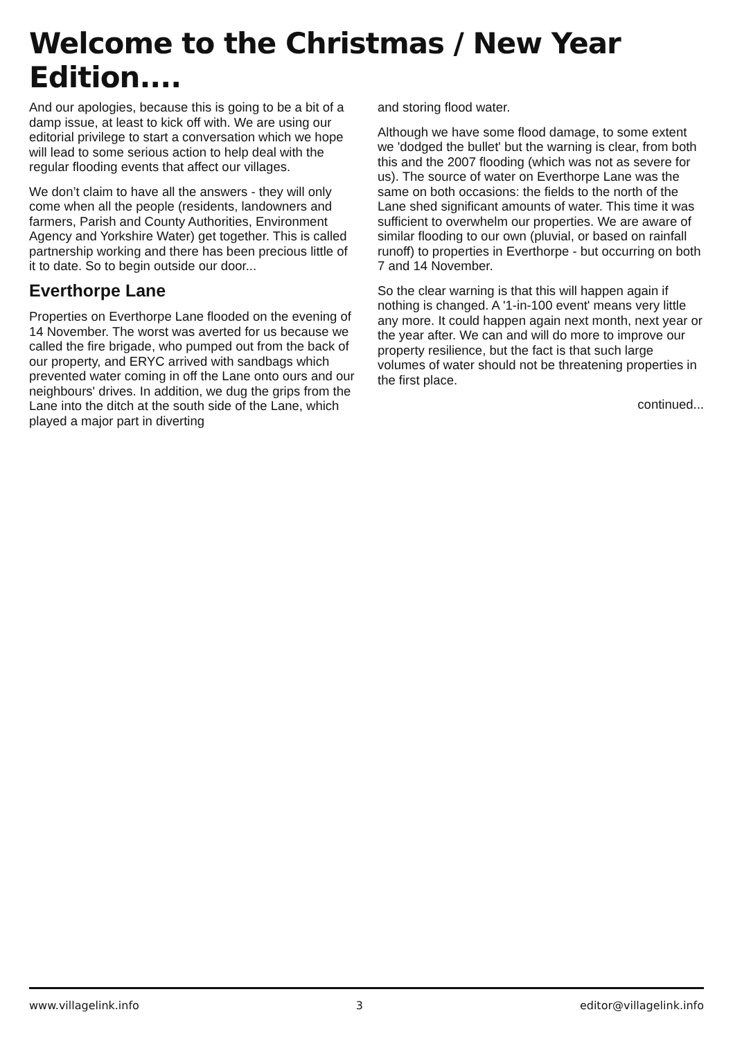Welcome to the Christmas / New Year Edition....
And our apologies, because this is going to be a bit of a damp issue, at least to kick off with. We are using our editorial privilege to start a conversation which we hope will lead to some serious action to help deal with the regular flooding events that affect our villages.
We don’t claim to have all the answers - they will only come when all the people (residents, landowners and farmers, Parish and County Authorities, Environment Agency and Yorkshire Water) get together. This is called partnership working and there has been precious little of it to date. So to begin outside our door...
Everthorpe Lane
Properties on Everthorpe Lane flooded on the evening of 14 November. The worst was averted for us because we called the fire brigade, who pumped out from the back of our property, and ERYC arrived with sandbags which prevented water coming in off the Lane onto ours and our neighbours' drives. In addition, we dug the grips from the Lane into the ditch at the south side of the Lane, which played a major part in diverting
and storing flood water.
Although we have some flood damage, to some extent we 'dodged the bullet' but the warning is clear, from both this and the 2007 flooding (which was not as severe for us). The source of water on Everthorpe Lane was the same on both occasions: the fields to the north of the Lane shed significant amounts of water. This time it was sufficient to overwhelm our properties. We are aware of similar flooding to our own (pluvial, or based on rainfall runoff) to properties in Everthorpe - but occurring on both 7 and 14 November.
So the clear warning is that this will happen again if nothing is changed. A '1-in-100 event' means very little any more. It could happen again next month, next year or the year after. We can and will do more to improve our property resilience, but the fact is that such large volumes of water should not be threatening properties in the first place.
continued...
www.villagelink.info 3 editor@villagelink.info